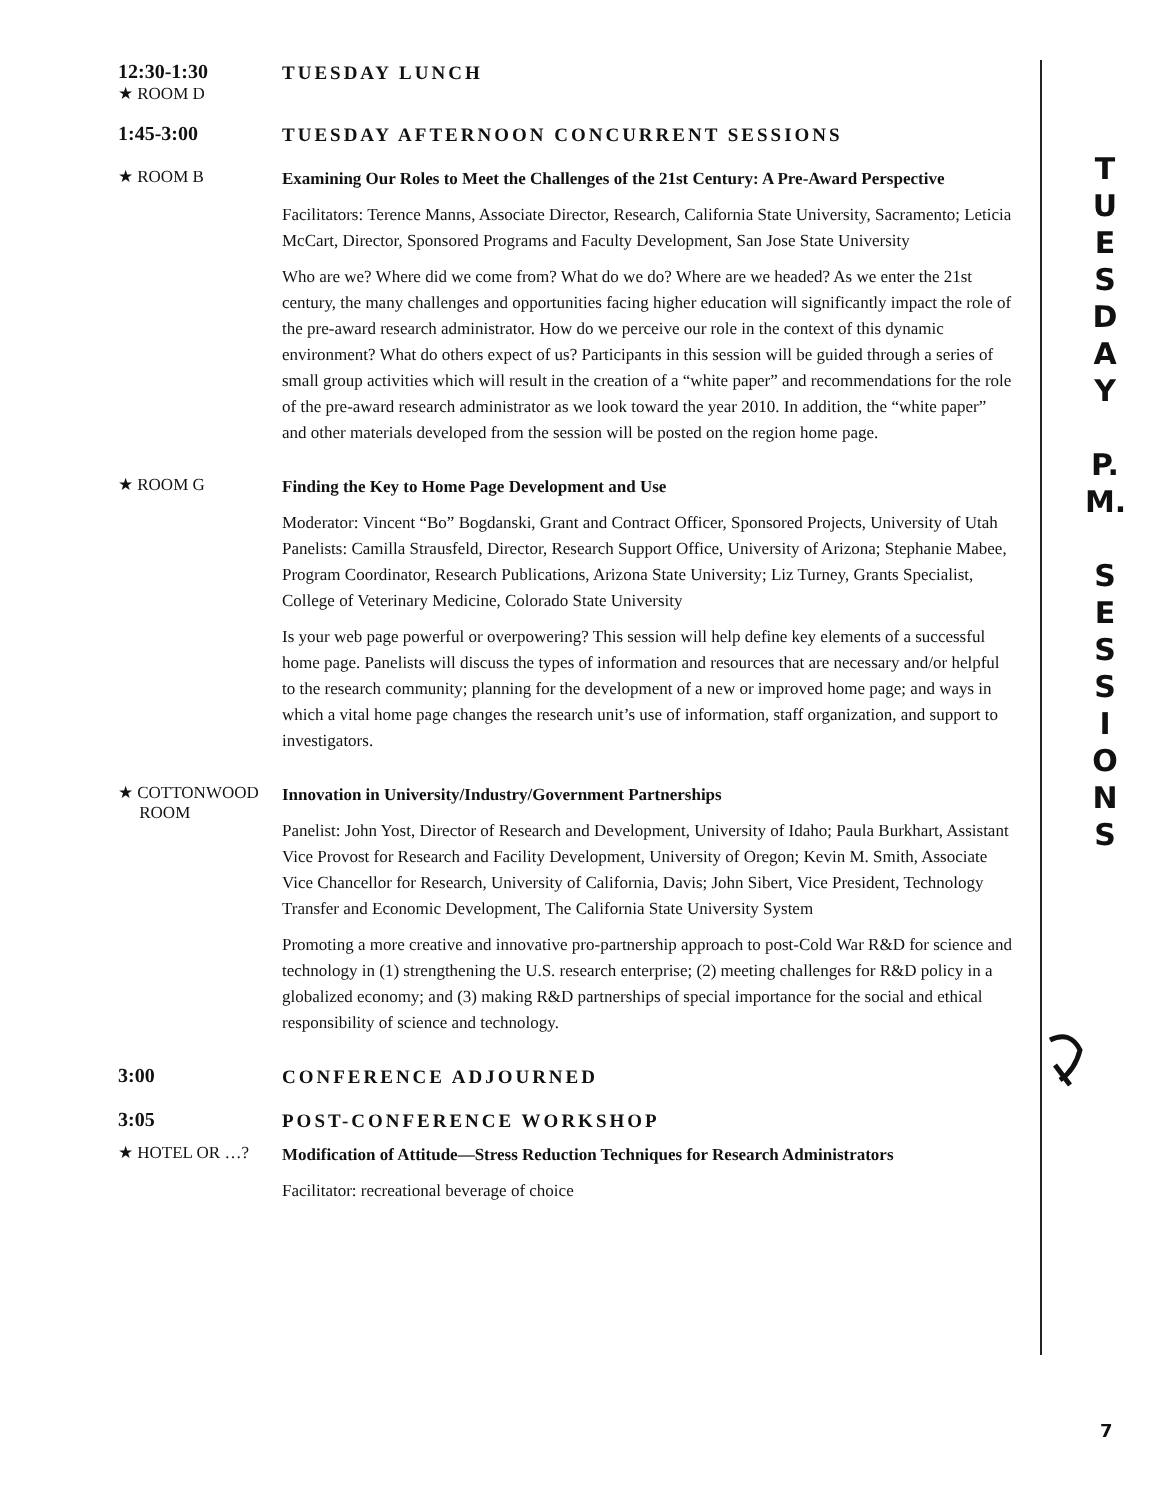12:30-1:30
★ ROOM D
TUESDAY LUNCH
1:45-3:00
TUESDAY AFTERNOON CONCURRENT SESSIONS
★ ROOM B
Examining Our Roles to Meet the Challenges of the 21st Century: A Pre-Award Perspective
Facilitators: Terence Manns, Associate Director, Research, California State University, Sacramento; Leticia McCart, Director, Sponsored Programs and Faculty Development, San Jose State University
Who are we? Where did we come from? What do we do? Where are we headed? As we enter the 21st century, the many challenges and opportunities facing higher education will significantly impact the role of the pre-award research administrator. How do we perceive our role in the context of this dynamic environment? What do others expect of us? Participants in this session will be guided through a series of small group activities which will result in the creation of a “white paper” and recommendations for the role of the pre-award research administrator as we look toward the year 2010. In addition, the “white paper” and other materials developed from the session will be posted on the region home page.
★ ROOM G
Finding the Key to Home Page Development and Use
Moderator: Vincent “Bo” Bogdanski, Grant and Contract Officer, Sponsored Projects, University of Utah
Panelists: Camilla Strausfeld, Director, Research Support Office, University of Arizona; Stephanie Mabee, Program Coordinator, Research Publications, Arizona State University; Liz Turney, Grants Specialist, College of Veterinary Medicine, Colorado State University
Is your web page powerful or overpowering? This session will help define key elements of a successful home page. Panelists will discuss the types of information and resources that are necessary and/or helpful to the research community; planning for the development of a new or improved home page; and ways in which a vital home page changes the research unit’s use of information, staff organization, and support to investigators.
★ COTTONWOOD
ROOM
Innovation in University/Industry/Government Partnerships
Panelist: John Yost, Director of Research and Development, University of Idaho; Paula Burkhart, Assistant Vice Provost for Research and Facility Development, University of Oregon; Kevin M. Smith, Associate Vice Chancellor for Research, University of California, Davis; John Sibert, Vice President, Technology Transfer and Economic Development, The California State University System
Promoting a more creative and innovative pro-partnership approach to post-Cold War R&D for science and technology in (1) strengthening the U.S. research enterprise; (2) meeting challenges for R&D policy in a globalized economy; and (3) making R&D partnerships of special importance for the social and ethical responsibility of science and technology.
3:00
CONFERENCE ADJOURNED
3:05
POST-CONFERENCE WORKSHOP
★ HOTEL OR …?
Modification of Attitude—Stress Reduction Techniques for Research Administrators
Facilitator: recreational beverage of choice
T
U
E
S
D
A
Y
P.
M.
S
E
S
S
I
O
N
S
7